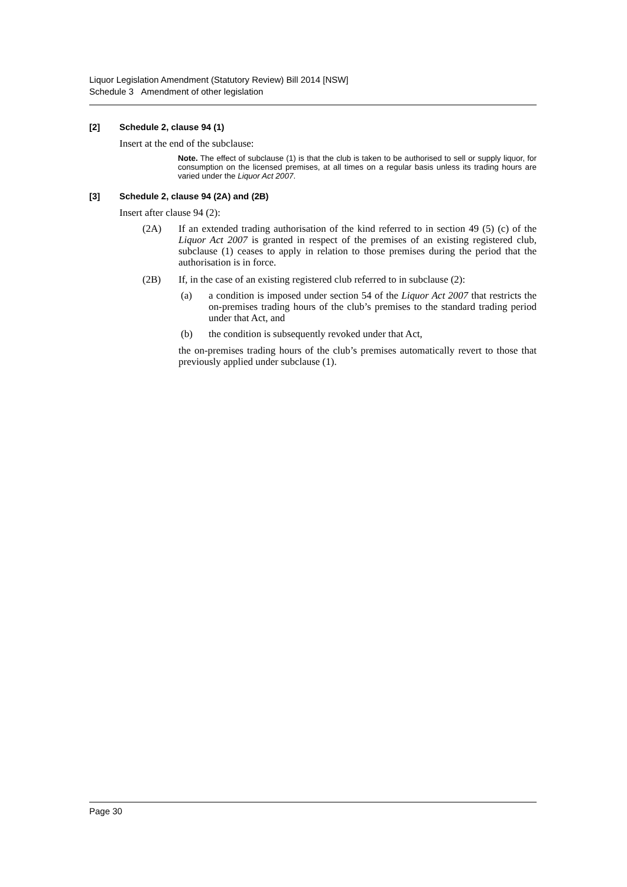Liquor Legislation Amendment (Statutory Review) Bill 2014 [NSW]
Schedule 3 Amendment of other legislation
[2] Schedule 2, clause 94 (1)
Insert at the end of the subclause:
Note. The effect of subclause (1) is that the club is taken to be authorised to sell or supply liquor, for consumption on the licensed premises, at all times on a regular basis unless its trading hours are varied under the Liquor Act 2007.
[3] Schedule 2, clause 94 (2A) and (2B)
Insert after clause 94 (2):
(2A)
If an extended trading authorisation of the kind referred to in section 49 (5) (c) of the Liquor Act 2007 is granted in respect of the premises of an existing registered club, subclause (1) ceases to apply in relation to those premises during the period that the authorisation is in force.
(2B)
If, in the case of an existing registered club referred to in subclause (2):
(a)
a condition is imposed under section 54 of the Liquor Act 2007 that restricts the on-premises trading hours of the club’s premises to the standard trading period under that Act, and
(b)
the condition is subsequently revoked under that Act,
the on-premises trading hours of the club’s premises automatically revert to those that previously applied under subclause (1).
Page 30